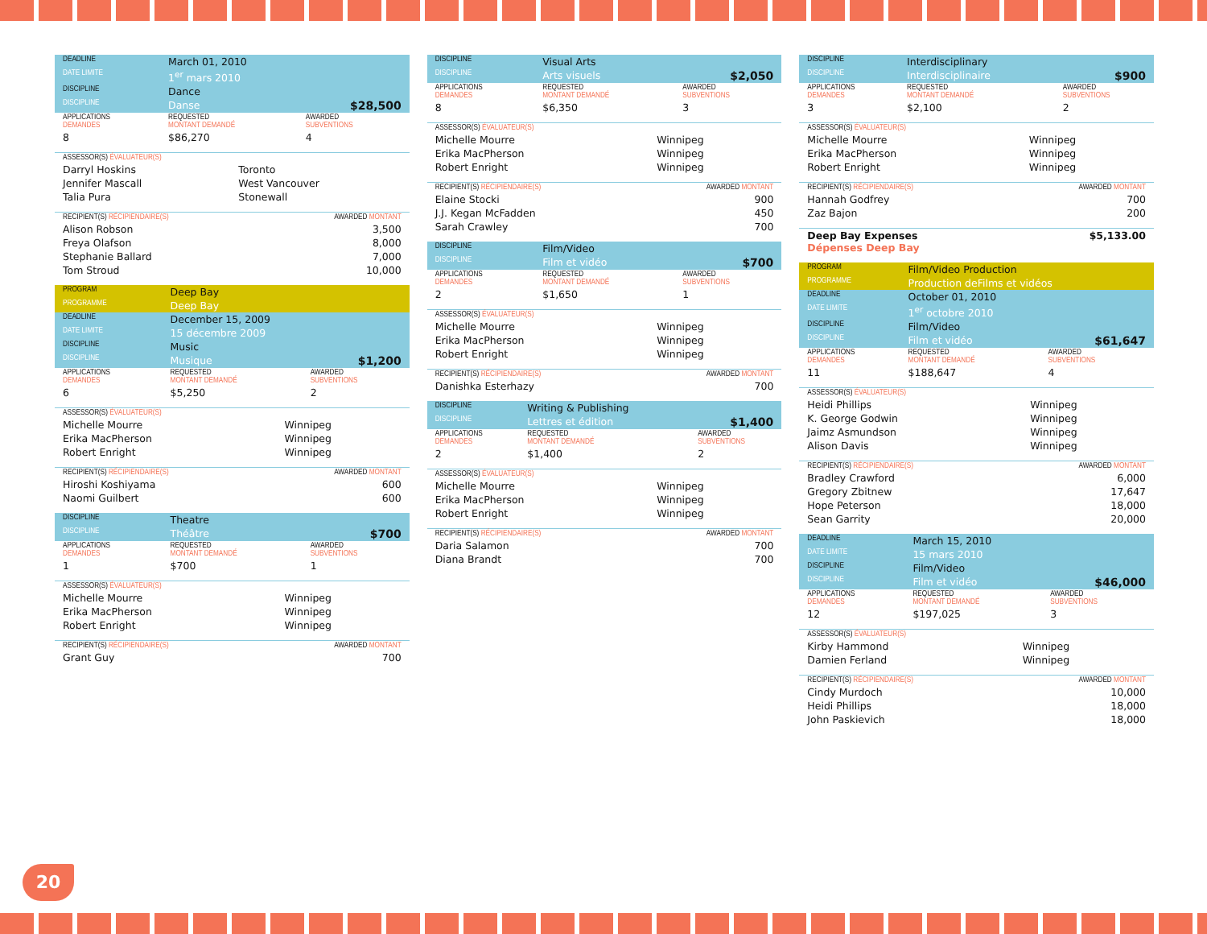| DEADLINE | March 01, 2010 | |
| DATE LIMITE | 1<sup>er</sup> mars 2010 | |
| DISCIPLINE | Dance | |
| DISCIPLINE | Danse | $28,500 |
| APPLICATIONS DEMANDES | REQUESTED MONTANT DEMANDÉ | AWARDED SUBVENTIONS |
| 8 | $86,270 | 4 |
| ASSESSOR(S) ÉVALUATEUR(S) | |
| Darryl Hoskins | Toronto |
| Jennifer Mascall | West Vancouver |
| Talia Pura | Stonewall |
| RECIPIENT(S) RÉCIPIENDAIRE(S) | AWARDED MONTANT |
| Alison Robson | 3,500 |
| Freya Olafson | 8,000 |
| Stephanie Ballard | 7,000 |
| Tom Stroud | 10,000 |
| PROGRAM | Deep Bay | |
| PROGRAMME | Deep Bay | |
| DEADLINE | December 15, 2009 | |
| DATE LIMITE | 15 décembre 2009 | |
| DISCIPLINE | Music | |
| DISCIPLINE | Musique | $1,200 |
| APPLICATIONS DEMANDES | REQUESTED MONTANT DEMANDÉ | AWARDED SUBVENTIONS |
| 6 | $5,250 | 2 |
| ASSESSOR(S) ÉVALUATEUR(S) | |
| Michelle Mourre | Winnipeg |
| Erika MacPherson | Winnipeg |
| Robert Enright | Winnipeg |
| RECIPIENT(S) RÉCIPIENDAIRE(S) | AWARDED MONTANT |
| Hiroshi Koshiyama | 600 |
| Naomi Guilbert | 600 |
| DISCIPLINE | Theatre | |
| DISCIPLINE | Théâtre | $700 |
| APPLICATIONS DEMANDES | REQUESTED MONTANT DEMANDÉ | AWARDED SUBVENTIONS |
| 1 | $700 | 1 |
| ASSESSOR(S) ÉVALUATEUR(S) | |
| Michelle Mourre | Winnipeg |
| Erika MacPherson | Winnipeg |
| Robert Enright | Winnipeg |
| RECIPIENT(S) RÉCIPIENDAIRE(S) | AWARDED MONTANT |
| Grant Guy | 700 |
| DISCIPLINE | Visual Arts | |
| DISCIPLINE | Arts visuels | $2,050 |
| APPLICATIONS DEMANDES | REQUESTED MONTANT DEMANDÉ | AWARDED SUBVENTIONS |
| 8 | $6,350 | 3 |
| ASSESSOR(S) ÉVALUATEUR(S) | |
| Michelle Mourre | Winnipeg |
| Erika MacPherson | Winnipeg |
| Robert Enright | Winnipeg |
| RECIPIENT(S) RÉCIPIENDAIRE(S) | AWARDED MONTANT |
| Elaine Stocki | 900 |
| J.J. Kegan McFadden | 450 |
| Sarah Crawley | 700 |
| DISCIPLINE | Film/Video | |
| DISCIPLINE | Film et vidéo | $700 |
| APPLICATIONS DEMANDES | REQUESTED MONTANT DEMANDÉ | AWARDED SUBVENTIONS |
| 2 | $1,650 | 1 |
| ASSESSOR(S) ÉVALUATEUR(S) | |
| Michelle Mourre | Winnipeg |
| Erika MacPherson | Winnipeg |
| Robert Enright | Winnipeg |
| RECIPIENT(S) RÉCIPIENDAIRE(S) | AWARDED MONTANT |
| Danishka Esterhazy | 700 |
| DISCIPLINE | Writing & Publishing | |
| DISCIPLINE | Lettres et édition | $1,400 |
| APPLICATIONS DEMANDES | REQUESTED MONTANT DEMANDÉ | AWARDED SUBVENTIONS |
| 2 | $1,400 | 2 |
| ASSESSOR(S) ÉVALUATEUR(S) | |
| Michelle Mourre | Winnipeg |
| Erika MacPherson | Winnipeg |
| Robert Enright | Winnipeg |
| RECIPIENT(S) RÉCIPIENDAIRE(S) | AWARDED MONTANT |
| Daria Salamon | 700 |
| Diana Brandt | 700 |
| DISCIPLINE | Interdisciplinary | |
| DISCIPLINE | Interdisciplinaire | $900 |
| APPLICATIONS DEMANDES | REQUESTED MONTANT DEMANDÉ | AWARDED SUBVENTIONS |
| 3 | $2,100 | 2 |
| ASSESSOR(S) ÉVALUATEUR(S) | |
| Michelle Mourre | Winnipeg |
| Erika MacPherson | Winnipeg |
| Robert Enright | Winnipeg |
| RECIPIENT(S) RÉCIPIENDAIRE(S) | AWARDED MONTANT |
| Hannah Godfrey | 700 |
| Zaz Bajon | 200 |
| Deep Bay Expenses Dépenses Deep Bay | $5,133.00 |
| PROGRAM | Film/Video Production | |
| PROGRAMME | Production deFilms et vidéos | |
| DEADLINE | October 01, 2010 | |
| DATE LIMITE | 1<sup>er</sup> octobre 2010 | |
| DISCIPLINE | Film/Video | |
| DISCIPLINE | Film et vidéo | $61,647 |
| APPLICATIONS DEMANDES | REQUESTED MONTANT DEMANDÉ | AWARDED SUBVENTIONS |
| 11 | $188,647 | 4 |
| ASSESSOR(S) ÉVALUATEUR(S) | |
| Heidi Phillips | Winnipeg |
| K. George Godwin | Winnipeg |
| Jaimz Asmundson | Winnipeg |
| Alison Davis | Winnipeg |
| RECIPIENT(S) RÉCIPIENDAIRE(S) | AWARDED MONTANT |
| Bradley Crawford | 6,000 |
| Gregory Zbitnew | 17,647 |
| Hope Peterson | 18,000 |
| Sean Garrity | 20,000 |
| DEADLINE | March 15, 2010 | |
| DATE LIMITE | 15 mars 2010 | |
| DISCIPLINE | Film/Video | |
| DISCIPLINE | Film et vidéo | $46,000 |
| APPLICATIONS DEMANDES | REQUESTED MONTANT DEMANDÉ | AWARDED SUBVENTIONS |
| 12 | $197,025 | 3 |
| ASSESSOR(S) ÉVALUATEUR(S) | |
| Kirby Hammond | Winnipeg |
| Damien Ferland | Winnipeg |
| RECIPIENT(S) RÉCIPIENDAIRE(S) | AWARDED MONTANT |
| Cindy Murdoch | 10,000 |
| Heidi Phillips | 18,000 |
| John Paskievich | 18,000 |
20